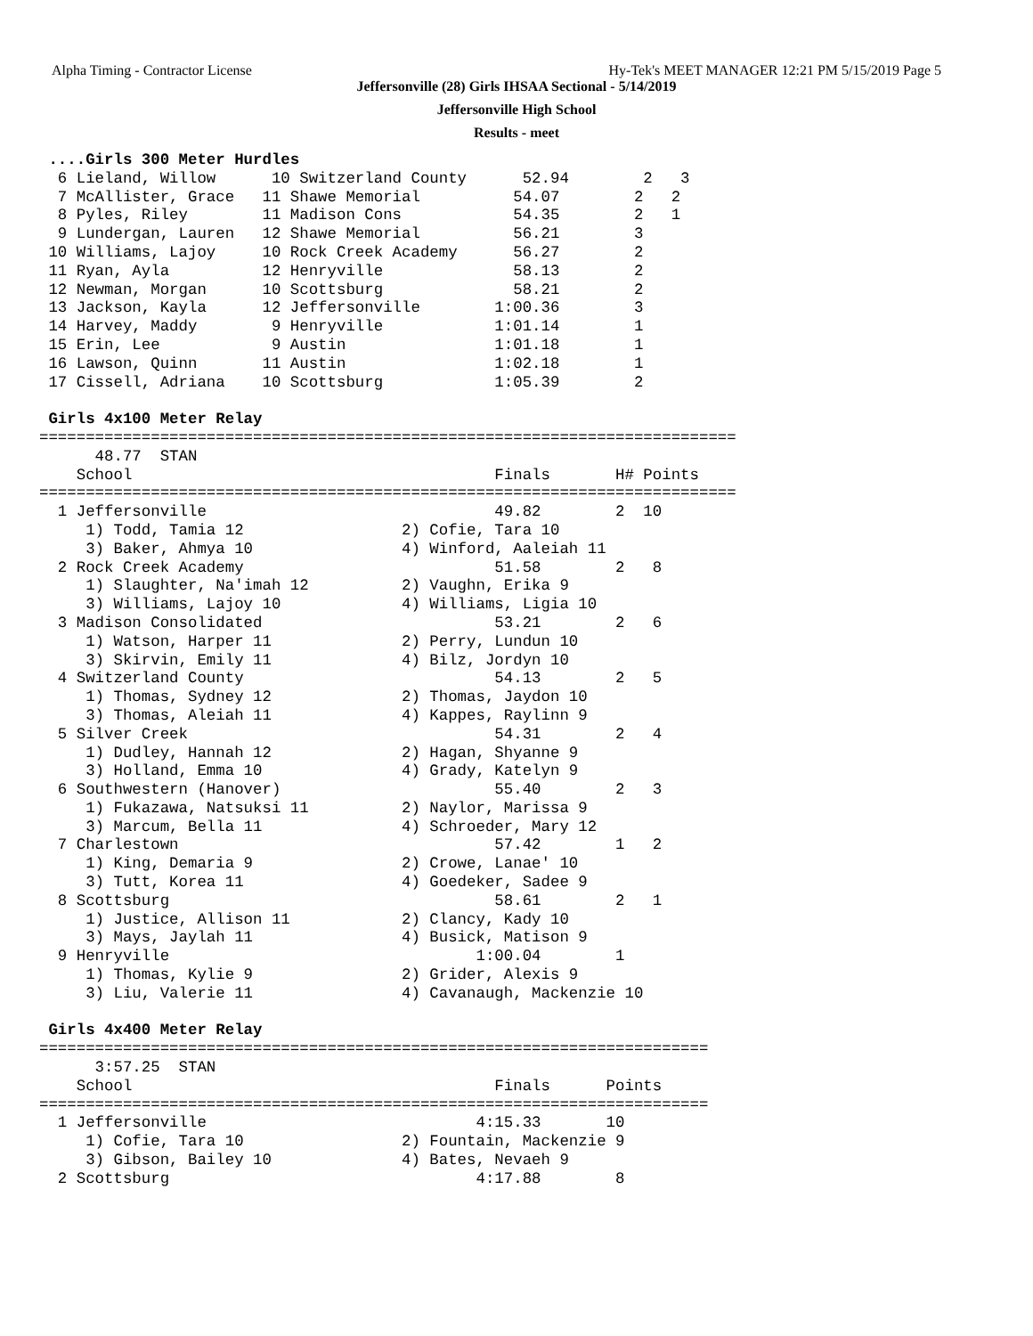Alpha Timing - Contractor License Hy-Tek's MEET MANAGER 12:21 PM 5/15/2019 Page 5
Jeffersonville (28) Girls IHSAA Sectional - 5/14/2019
Jeffersonville High School
Results - meet
 ....Girls 300 Meter Hurdles
  6 Lieland, Willow      10 Switzerland County      52.94        2   3
  7 McAllister, Grace   11 Shawe Memorial          54.07        2   2
  8 Pyles, Riley        11 Madison Cons            54.35        2   1
  9 Lundergan, Lauren   12 Shawe Memorial          56.21        3
 10 Williams, Lajoy     10 Rock Creek Academy      56.27        2
 11 Ryan, Ayla          12 Henryville              58.13        2
 12 Newman, Morgan      10 Scottsburg              58.21        2
 13 Jackson, Kayla      12 Jeffersonville        1:00.36        3
 14 Harvey, Maddy        9 Henryville            1:01.14        1
 15 Erin, Lee            9 Austin                1:01.18        1
 16 Lawson, Quinn       11 Austin                1:02.18        1
 17 Cissell, Adriana    10 Scottsburg            1:05.39        2

 Girls 4x100 Meter Relay
===========================================================================
      48.77  STAN
    School                                       Finals       H# Points
===========================================================================
  1 Jeffersonville                               49.82        2  10
     1) Todd, Tamia 12                 2) Cofie, Tara 10
     3) Baker, Ahmya 10                4) Winford, Aaleiah 11
  2 Rock Creek Academy                           51.58        2   8
     1) Slaughter, Na'imah 12          2) Vaughn, Erika 9
     3) Williams, Lajoy 10             4) Williams, Ligia 10
  3 Madison Consolidated                         53.21        2   6
     1) Watson, Harper 11              2) Perry, Lundun 10
     3) Skirvin, Emily 11              4) Bilz, Jordyn 10
  4 Switzerland County                           54.13        2   5
     1) Thomas, Sydney 12              2) Thomas, Jaydon 10
     3) Thomas, Aleiah 11              4) Kappes, Raylinn 9
  5 Silver Creek                                 54.31        2   4
     1) Dudley, Hannah 12              2) Hagan, Shyanne 9
     3) Holland, Emma 10               4) Grady, Katelyn 9
  6 Southwestern (Hanover)                       55.40        2   3
     1) Fukazawa, Natsuksi 11          2) Naylor, Marissa 9
     3) Marcum, Bella 11               4) Schroeder, Mary 12
  7 Charlestown                                  57.42        1   2
     1) King, Demaria 9                2) Crowe, Lanae' 10
     3) Tutt, Korea 11                 4) Goedeker, Sadee 9
  8 Scottsburg                                   58.61        2   1
     1) Justice, Allison 11            2) Clancy, Kady 10
     3) Mays, Jaylah 11                4) Busick, Matison 9
  9 Henryville                                 1:00.04        1
     1) Thomas, Kylie 9                2) Grider, Alexis 9
     3) Liu, Valerie 11                4) Cavanaugh, Mackenzie 10

 Girls 4x400 Meter Relay
========================================================================
      3:57.25  STAN
    School                                       Finals      Points
========================================================================
  1 Jeffersonville                             4:15.33       10
     1) Cofie, Tara 10                 2) Fountain, Mackenzie 9
     3) Gibson, Bailey 10              4) Bates, Nevaeh 9
  2 Scottsburg                                 4:17.88        8